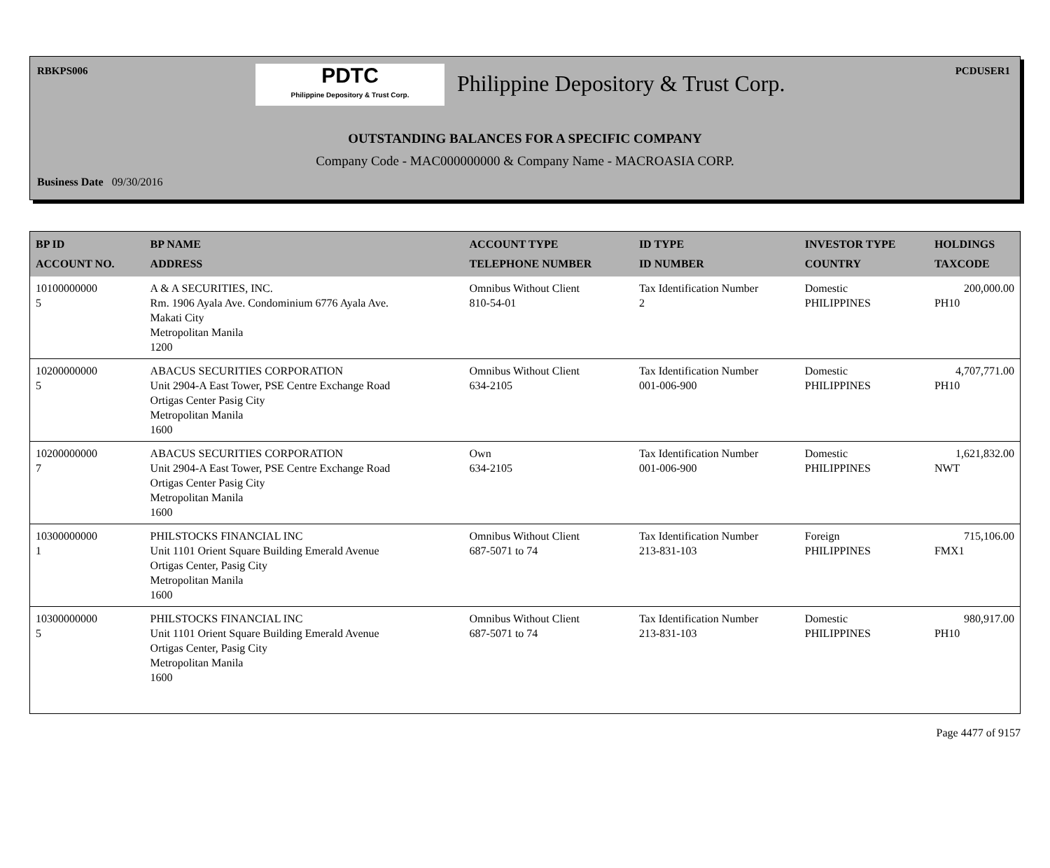RBKPS006 PCDUSER1
PDTC
Philippine Depository & Trust Corp.
Philippine Depository & Trust Corp.
OUTSTANDING BALANCES FOR A SPECIFIC COMPANY
Company Code - MAC000000000 & Company Name - MACROASIA CORP.
Business Date 09/30/2016
| BP ID ACCOUNT NO. | BP NAME ADDRESS | ACCOUNT TYPE TELEPHONE NUMBER | ID TYPE ID NUMBER | INVESTOR TYPE COUNTRY | HOLDINGS TAXCODE |
| --- | --- | --- | --- | --- | --- |
| 10100000000 5 | A & A SECURITIES, INC. Rm. 1906 Ayala Ave. Condominium 6776 Ayala Ave. Makati City Metropolitan Manila 1200 | Omnibus Without Client 810-54-01 | Tax Identification Number 2 | Domestic PHILIPPINES | 200,000.00 PH10 |
| 10200000000 5 | ABACUS SECURITIES CORPORATION Unit 2904-A East Tower, PSE Centre Exchange Road Ortigas Center Pasig City Metropolitan Manila 1600 | Omnibus Without Client 634-2105 | Tax Identification Number 001-006-900 | Domestic PHILIPPINES | 4,707,771.00 PH10 |
| 10200000000 7 | ABACUS SECURITIES CORPORATION Unit 2904-A East Tower, PSE Centre Exchange Road Ortigas Center Pasig City Metropolitan Manila 1600 | Own 634-2105 | Tax Identification Number 001-006-900 | Domestic PHILIPPINES | 1,621,832.00 NWT |
| 10300000000 1 | PHILSTOCKS FINANCIAL INC Unit 1101 Orient Square Building Emerald Avenue Ortigas Center, Pasig City Metropolitan Manila 1600 | Omnibus Without Client 687-5071 to 74 | Tax Identification Number 213-831-103 | Foreign PHILIPPINES | 715,106.00 FMX1 |
| 10300000000 5 | PHILSTOCKS FINANCIAL INC Unit 1101 Orient Square Building Emerald Avenue Ortigas Center, Pasig City Metropolitan Manila 1600 | Omnibus Without Client 687-5071 to 74 | Tax Identification Number 213-831-103 | Domestic PHILIPPINES | 980,917.00 PH10 |
Page 4477 of 9157